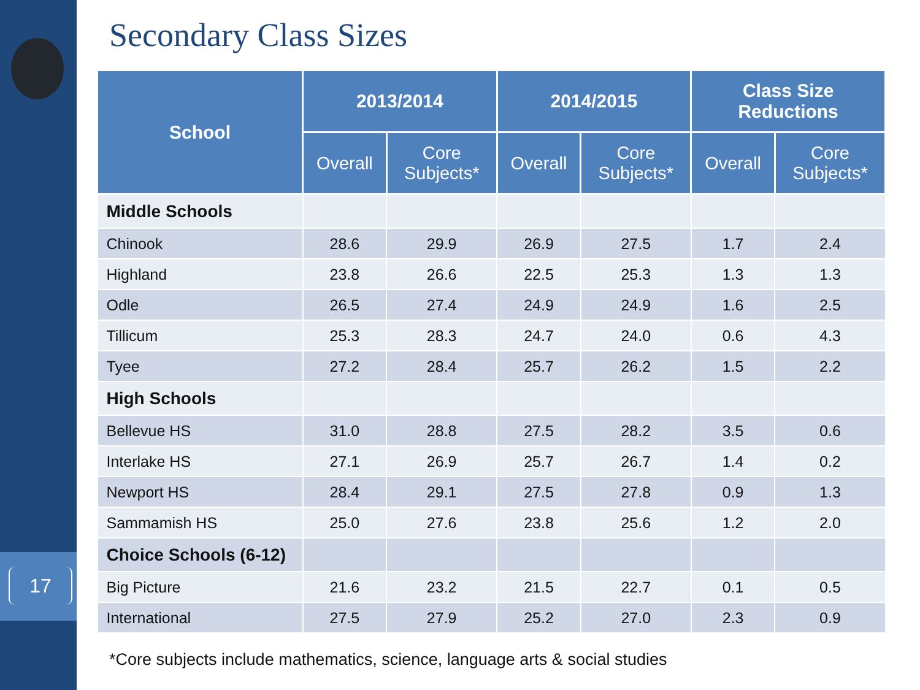17
Secondary Class Sizes
| School | 2013/2014 | | 2014/2015 | | Class Size Reductions | |
| --- | --- | --- | --- | --- | --- | --- |
| | Overall | Core Subjects* | Overall | Core Subjects* | Overall | Core Subjects* |
| Middle Schools | | | | | | |
| Chinook | 28.6 | 29.9 | 26.9 | 27.5 | 1.7 | 2.4 |
| Highland | 23.8 | 26.6 | 22.5 | 25.3 | 1.3 | 1.3 |
| Odle | 26.5 | 27.4 | 24.9 | 24.9 | 1.6 | 2.5 |
| Tillicum | 25.3 | 28.3 | 24.7 | 24.0 | 0.6 | 4.3 |
| Tyee | 27.2 | 28.4 | 25.7 | 26.2 | 1.5 | 2.2 |
| High Schools | | | | | | |
| Bellevue HS | 31.0 | 28.8 | 27.5 | 28.2 | 3.5 | 0.6 |
| Interlake HS | 27.1 | 26.9 | 25.7 | 26.7 | 1.4 | 0.2 |
| Newport HS | 28.4 | 29.1 | 27.5 | 27.8 | 0.9 | 1.3 |
| Sammamish HS | 25.0 | 27.6 | 23.8 | 25.6 | 1.2 | 2.0 |
| Choice Schools (6-12) | | | | | | |
| Big Picture | 21.6 | 23.2 | 21.5 | 22.7 | 0.1 | 0.5 |
| International | 27.5 | 27.9 | 25.2 | 27.0 | 2.3 | 0.9 |
*Core subjects include mathematics, science, language arts & social studies